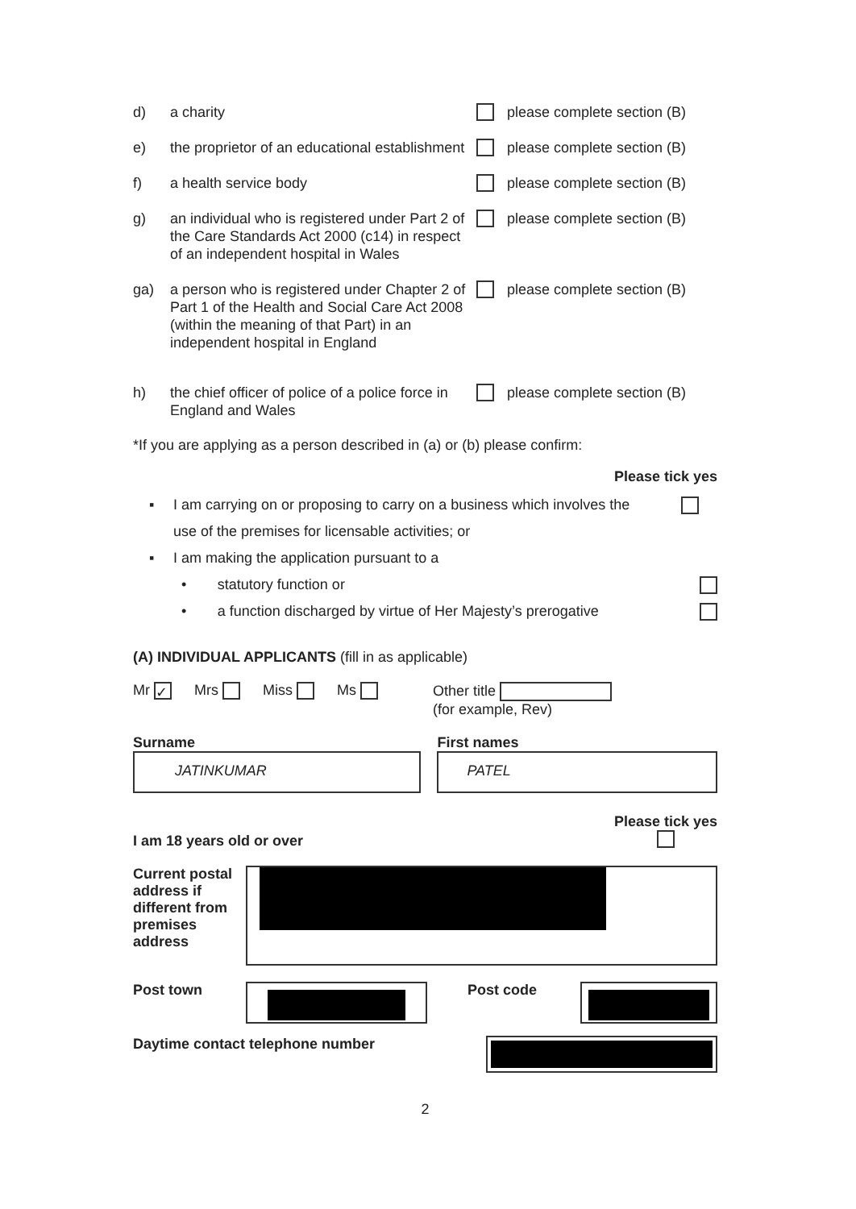d) a charity please complete section (B)
e) the proprietor of an educational establishment please complete section (B)
f) a health service body please complete section (B)
g) an individual who is registered under Part 2 of the Care Standards Act 2000 (c14) in respect of an independent hospital in Wales please complete section (B)
ga) a person who is registered under Chapter 2 of Part 1 of the Health and Social Care Act 2008 (within the meaning of that Part) in an independent hospital in England please complete section (B)
h) the chief officer of police of a police force in England and Wales please complete section (B)
*If you are applying as a person described in (a) or (b) please confirm:
Please tick yes
▪ I am carrying on or proposing to carry on a business which involves the use of the premises for licensable activities; or
▪ I am making the application pursuant to a
• statutory function or
• a function discharged by virtue of Her Majesty’s prerogative
(A) INDIVIDUAL APPLICANTS (fill in as applicable)
Mr ✓ Mrs Miss Ms Other title
(for example, Rev)
Surname
JATINKUMAR
First names
PATEL
I am 18 years old or over Please tick yes
Current postal address if different from premises address
Post town Post code
Daytime contact telephone number
2